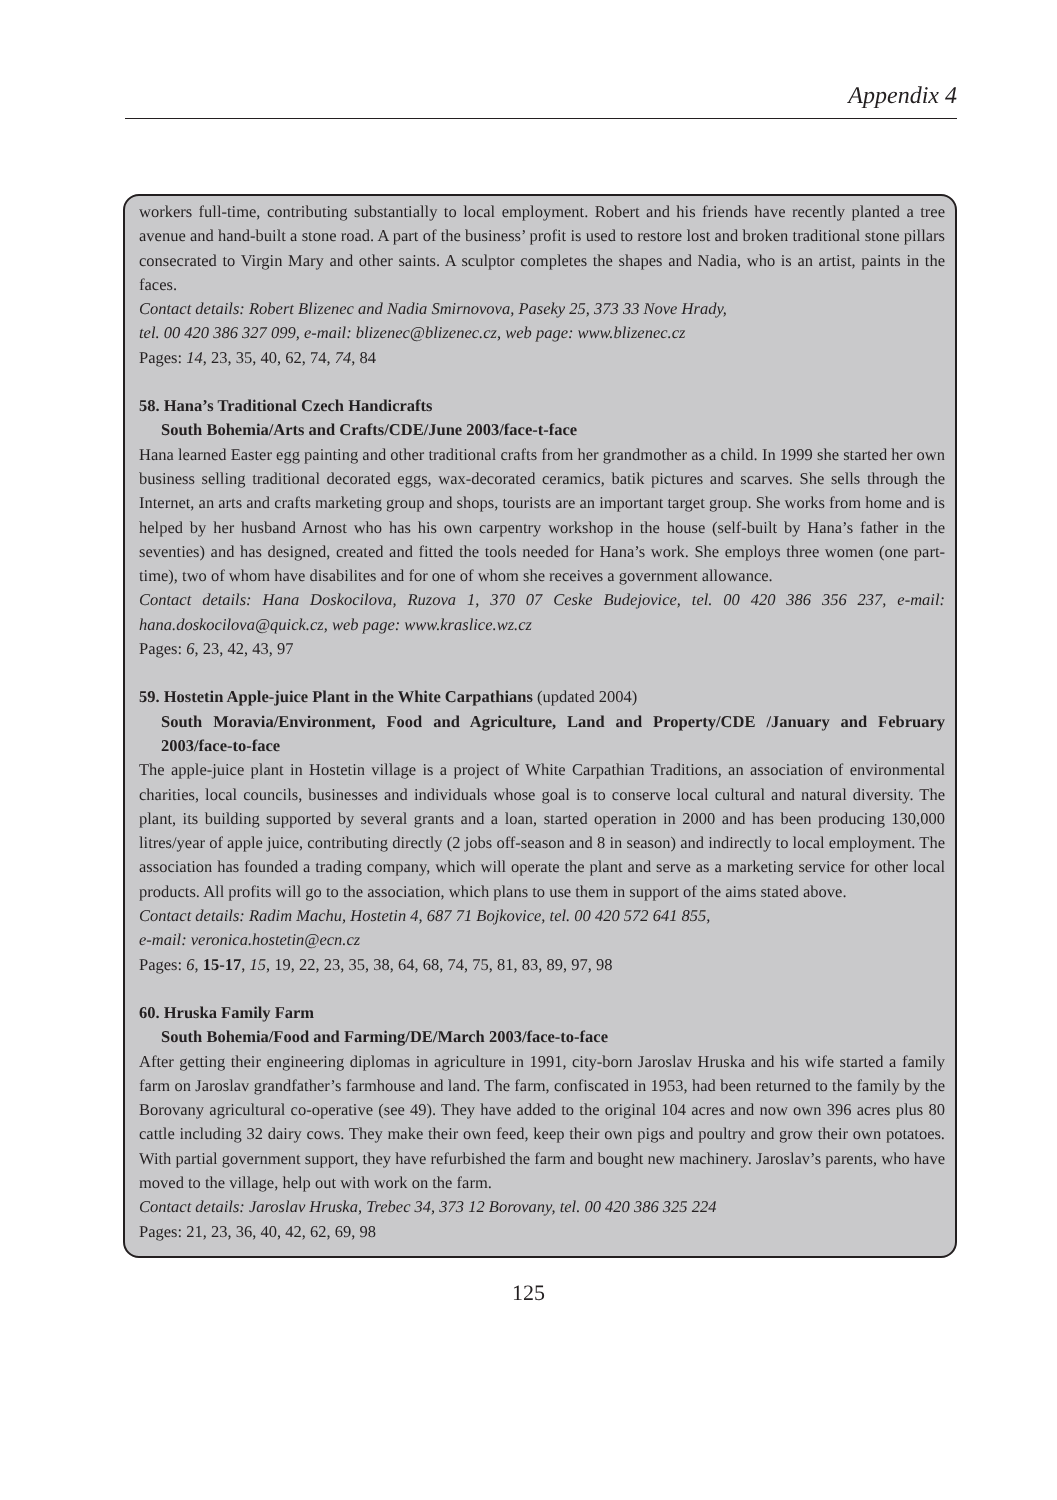Appendix 4
workers full-time, contributing substantially to local employment. Robert and his friends have recently planted a tree avenue and hand-built a stone road. A part of the business’ profit is used to restore lost and broken traditional stone pillars consecrated to Virgin Mary and other saints. A sculptor completes the shapes and Nadia, who is an artist, paints in the faces.
Contact details: Robert Blizenec and Nadia Smirnovova, Paseky 25, 373 33 Nove Hrady,
tel. 00 420 386 327 099, e-mail: blizenec@blizenec.cz, web page: www.blizenec.cz
Pages: 14, 23, 35, 40, 62, 74, 74, 84
58. Hana’s Traditional Czech Handicrafts
South Bohemia/Arts and Crafts/CDE/June 2003/face-t-face
Hana learned Easter egg painting and other traditional crafts from her grandmother as a child. In 1999 she started her own business selling traditional decorated eggs, wax-decorated ceramics, batik pictures and scarves. She sells through the Internet, an arts and crafts marketing group and shops, tourists are an important target group. She works from home and is helped by her husband Arnost who has his own carpentry workshop in the house (self-built by Hana’s father in the seventies) and has designed, created and fitted the tools needed for Hana’s work. She employs three women (one part-time), two of whom have disabilites and for one of whom she receives a government allowance.
Contact details: Hana Doskocilova, Ruzova 1, 370 07 Ceske Budejovice, tel. 00 420 386 356 237, e-mail: hana.doskocilova@quick.cz, web page: www.kraslice.wz.cz
Pages: 6, 23, 42, 43, 97
59. Hostetin Apple-juice Plant in the White Carpathians (updated 2004)
South Moravia/Environment, Food and Agriculture, Land and Property/CDE /January and February 2003/face-to-face
The apple-juice plant in Hostetin village is a project of White Carpathian Traditions, an association of environmental charities, local councils, businesses and individuals whose goal is to conserve local cultural and natural diversity. The plant, its building supported by several grants and a loan, started operation in 2000 and has been producing 130,000 litres/year of apple juice, contributing directly (2 jobs off-season and 8 in season) and indirectly to local employment. The association has founded a trading company, which will operate the plant and serve as a marketing service for other local products. All profits will go to the association, which plans to use them in support of the aims stated above.
Contact details: Radim Machu, Hostetin 4, 687 71 Bojkovice, tel. 00 420 572 641 855,
e-mail: veronica.hostetin@ecn.cz
Pages: 6, 15-17, 15, 19, 22, 23, 35, 38, 64, 68, 74, 75, 81, 83, 89, 97, 98
60. Hruska Family Farm
South Bohemia/Food and Farming/DE/March 2003/face-to-face
After getting their engineering diplomas in agriculture in 1991, city-born Jaroslav Hruska and his wife started a family farm on Jaroslav grandfather’s farmhouse and land. The farm, confiscated in 1953, had been returned to the family by the Borovany agricultural co-operative (see 49). They have added to the original 104 acres and now own 396 acres plus 80 cattle including 32 dairy cows. They make their own feed, keep their own pigs and poultry and grow their own potatoes. With partial government support, they have refurbished the farm and bought new machinery. Jaroslav’s parents, who have moved to the village, help out with work on the farm.
Contact details: Jaroslav Hruska, Trebec 34, 373 12 Borovany, tel. 00 420 386 325 224
Pages: 21, 23, 36, 40, 42, 62, 69, 98
125